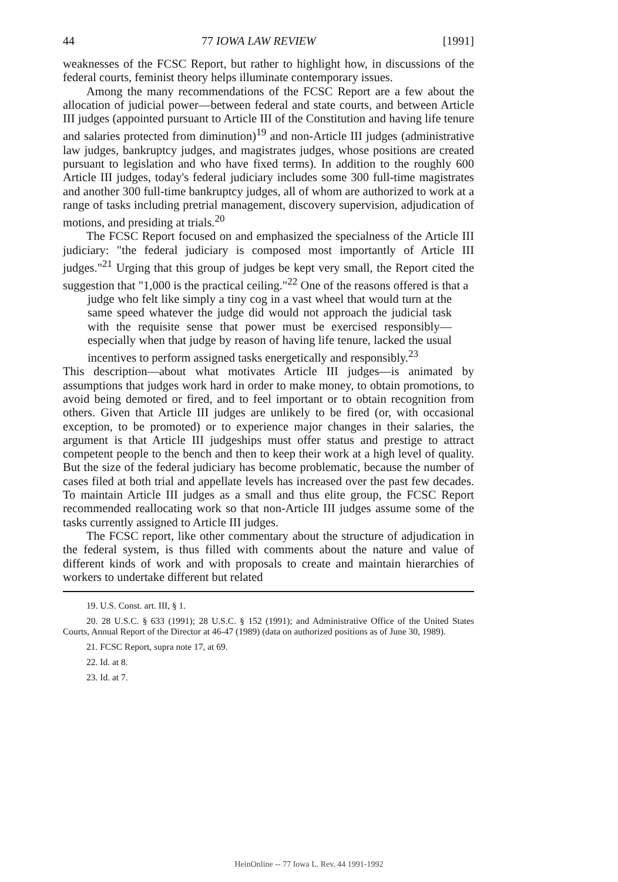44 77 IOWA LAW REVIEW [1991]
weaknesses of the FCSC Report, but rather to highlight how, in discussions of the federal courts, feminist theory helps illuminate contemporary issues.
Among the many recommendations of the FCSC Report are a few about the allocation of judicial power—between federal and state courts, and between Article III judges (appointed pursuant to Article III of the Constitution and having life tenure and salaries protected from diminution)<sup>19</sup> and non-Article III judges (administrative law judges, bankruptcy judges, and magistrates judges, whose positions are created pursuant to legislation and who have fixed terms). In addition to the roughly 600 Article III judges, today's federal judiciary includes some 300 full-time magistrates and another 300 full-time bankruptcy judges, all of whom are authorized to work at a range of tasks including pretrial management, discovery supervision, adjudication of motions, and presiding at trials.<sup>20</sup>
The FCSC Report focused on and emphasized the specialness of the Article III judiciary: "the federal judiciary is composed most importantly of Article III judges."<sup>21</sup> Urging that this group of judges be kept very small, the Report cited the suggestion that "1,000 is the practical ceiling."<sup>22</sup> One of the reasons offered is that a
judge who felt like simply a tiny cog in a vast wheel that would turn at the same speed whatever the judge did would not approach the judicial task with the requisite sense that power must be exercised responsibly—especially when that judge by reason of having life tenure, lacked the usual incentives to perform assigned tasks energetically and responsibly.<sup>23</sup>
This description—about what motivates Article III judges—is animated by assumptions that judges work hard in order to make money, to obtain promotions, to avoid being demoted or fired, and to feel important or to obtain recognition from others. Given that Article III judges are unlikely to be fired (or, with occasional exception, to be promoted) or to experience major changes in their salaries, the argument is that Article III judgeships must offer status and prestige to attract competent people to the bench and then to keep their work at a high level of quality. But the size of the federal judiciary has become problematic, because the number of cases filed at both trial and appellate levels has increased over the past few decades. To maintain Article III judges as a small and thus elite group, the FCSC Report recommended reallocating work so that non-Article III judges assume some of the tasks currently assigned to Article III judges.
The FCSC report, like other commentary about the structure of adjudication in the federal system, is thus filled with comments about the nature and value of different kinds of work and with proposals to create and maintain hierarchies of workers to undertake different but related
19. U.S. Const. art. III, § 1.
20. 28 U.S.C. § 633 (1991); 28 U.S.C. § 152 (1991); and Administrative Office of the United States Courts, Annual Report of the Director at 46-47 (1989) (data on authorized positions as of June 30, 1989).
21. FCSC Report, supra note 17, at 69.
22. Id. at 8.
23. Id. at 7.
HeinOnline -- 77 Iowa L. Rev. 44 1991-1992